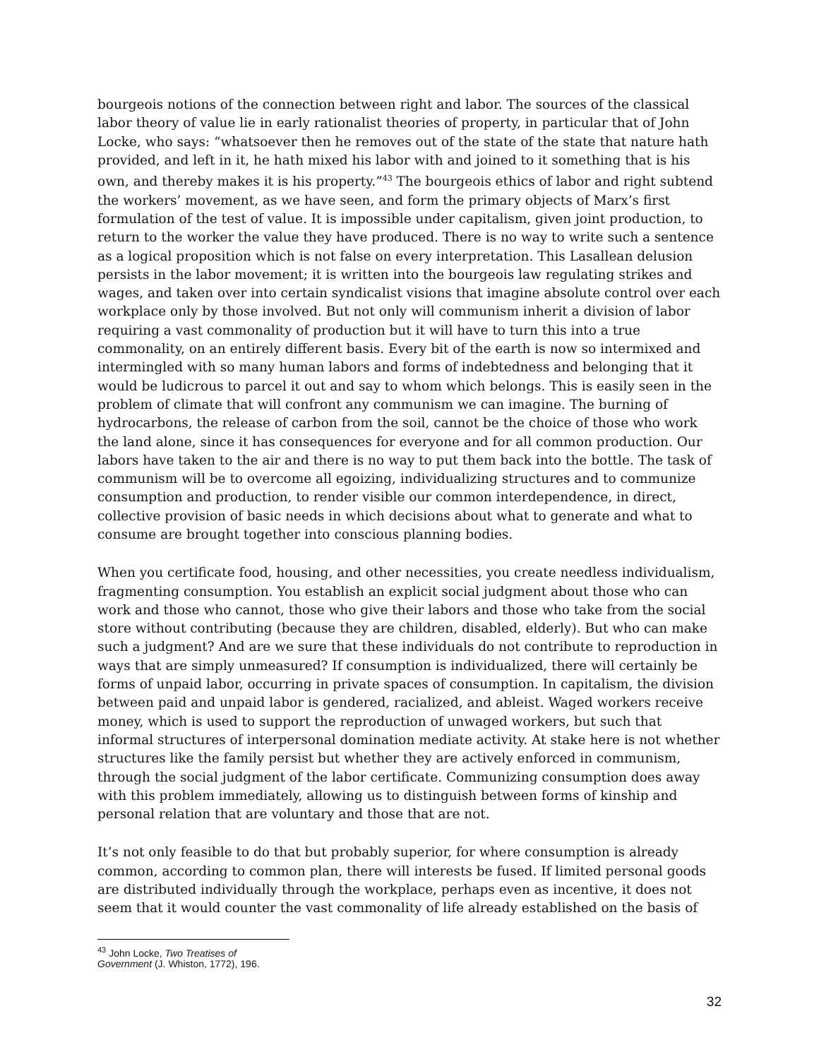bourgeois notions of the connection between right and labor. The sources of the classical labor theory of value lie in early rationalist theories of property, in particular that of John Locke, who says: “whatsoever then he removes out of the state of the state that nature hath provided, and left in it, he hath mixed his labor with and joined to it something that is his own, and thereby makes it is his property.”<sup>43</sup> The bourgeois ethics of labor and right subtend the workers’ movement, as we have seen, and form the primary objects of Marx’s first formulation of the test of value. It is impossible under capitalism, given joint production, to return to the worker the value they have produced. There is no way to write such a sentence as a logical proposition which is not false on every interpretation. This Lasallean delusion persists in the labor movement; it is written into the bourgeois law regulating strikes and wages, and taken over into certain syndicalist visions that imagine absolute control over each workplace only by those involved. But not only will communism inherit a division of labor requiring a vast commonality of production but it will have to turn this into a true commonality, on an entirely different basis. Every bit of the earth is now so intermixed and intermingled with so many human labors and forms of indebtedness and belonging that it would be ludicrous to parcel it out and say to whom which belongs. This is easily seen in the problem of climate that will confront any communism we can imagine. The burning of hydrocarbons, the release of carbon from the soil, cannot be the choice of those who work the land alone, since it has consequences for everyone and for all common production. Our labors have taken to the air and there is no way to put them back into the bottle. The task of communism will be to overcome all egoizing, individualizing structures and to communize consumption and production, to render visible our common interdependence, in direct, collective provision of basic needs in which decisions about what to generate and what to consume are brought together into conscious planning bodies.
When you certificate food, housing, and other necessities, you create needless individualism, fragmenting consumption. You establish an explicit social judgment about those who can work and those who cannot, those who give their labors and those who take from the social store without contributing (because they are children, disabled, elderly). But who can make such a judgment? And are we sure that these individuals do not contribute to reproduction in ways that are simply unmeasured? If consumption is individualized, there will certainly be forms of unpaid labor, occurring in private spaces of consumption. In capitalism, the division between paid and unpaid labor is gendered, racialized, and ableist. Waged workers receive money, which is used to support the reproduction of unwaged workers, but such that informal structures of interpersonal domination mediate activity. At stake here is not whether structures like the family persist but whether they are actively enforced in communism, through the social judgment of the labor certificate. Communizing consumption does away with this problem immediately, allowing us to distinguish between forms of kinship and personal relation that are voluntary and those that are not.
It’s not only feasible to do that but probably superior, for where consumption is already common, according to common plan, there will interests be fused. If limited personal goods are distributed individually through the workplace, perhaps even as incentive, it does not seem that it would counter the vast commonality of life already established on the basis of
<sup>43</sup> John Locke, Two Treatises of Government (J. Whiston, 1772), 196.
32